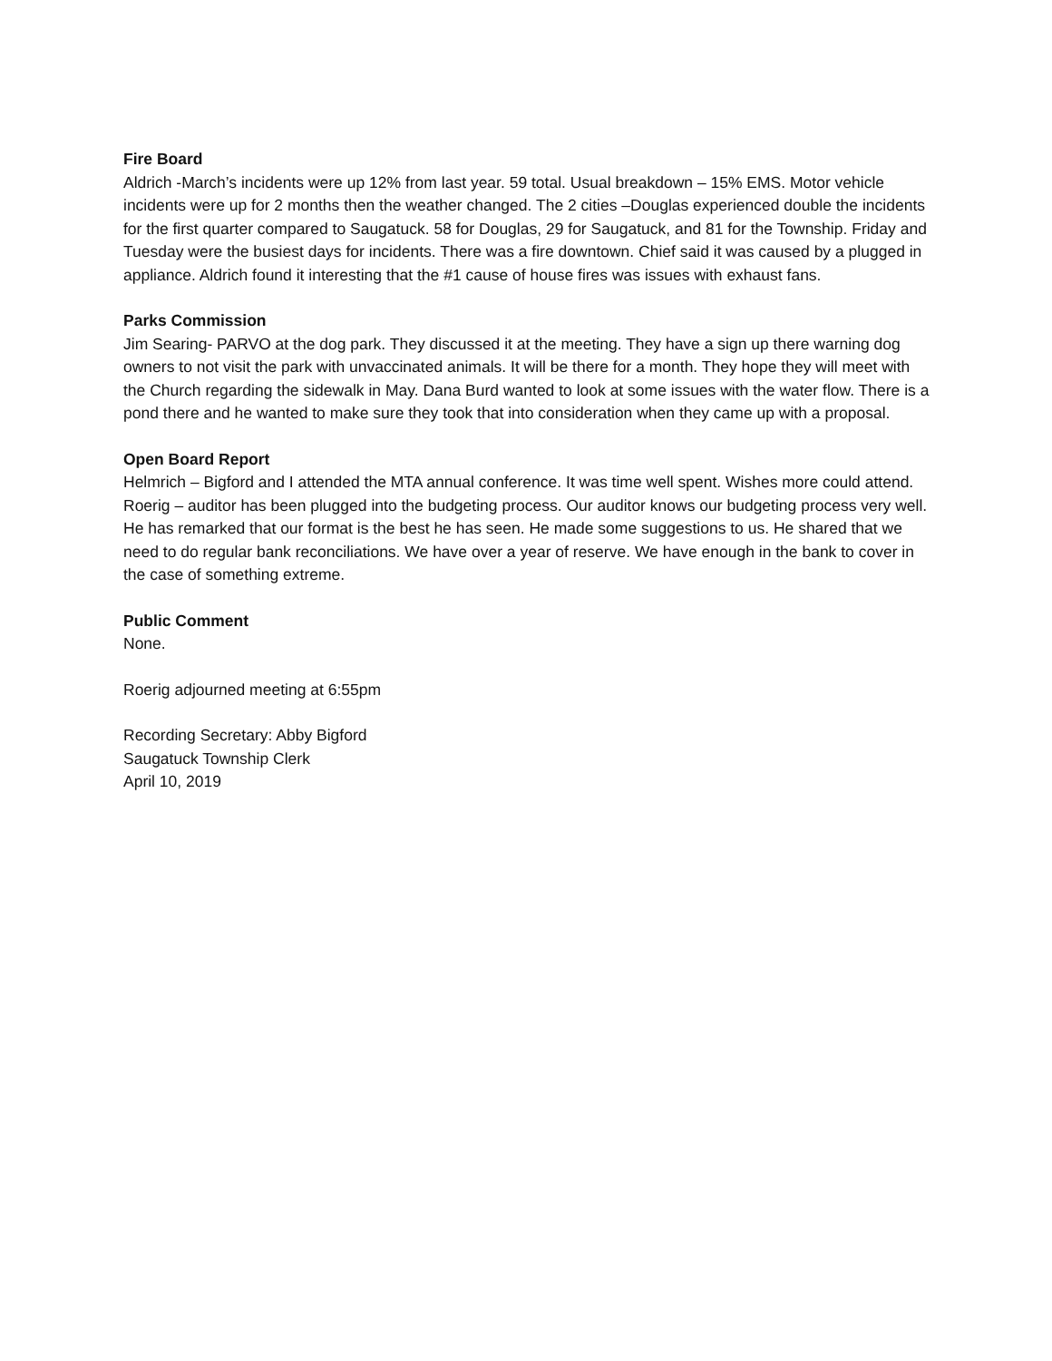Fire Board
Aldrich -March’s incidents were up 12% from last year. 59 total. Usual breakdown – 15% EMS. Motor vehicle incidents were up for 2 months then the weather changed. The 2 cities –Douglas experienced double the incidents for the first quarter compared to Saugatuck. 58 for Douglas, 29 for Saugatuck, and 81 for the Township. Friday and Tuesday were the busiest days for incidents. There was a fire downtown. Chief said it was caused by a plugged in appliance. Aldrich found it interesting that the #1 cause of house fires was issues with exhaust fans.
Parks Commission
Jim Searing- PARVO at the dog park. They discussed it at the meeting. They have a sign up there warning dog owners to not visit the park with unvaccinated animals. It will be there for a month. They hope they will meet with the Church regarding the sidewalk in May. Dana Burd wanted to look at some issues with the water flow. There is a pond there and he wanted to make sure they took that into consideration when they came up with a proposal.
Open Board Report
Helmrich – Bigford and I attended the MTA annual conference. It was time well spent. Wishes more could attend.
Roerig – auditor has been plugged into the budgeting process. Our auditor knows our budgeting process very well. He has remarked that our format is the best he has seen. He made some suggestions to us. He shared that we need to do regular bank reconciliations. We have over a year of reserve. We have enough in the bank to cover in the case of something extreme.
Public Comment
None.
Roerig adjourned meeting at 6:55pm
Recording Secretary: Abby Bigford
Saugatuck Township Clerk
April 10, 2019